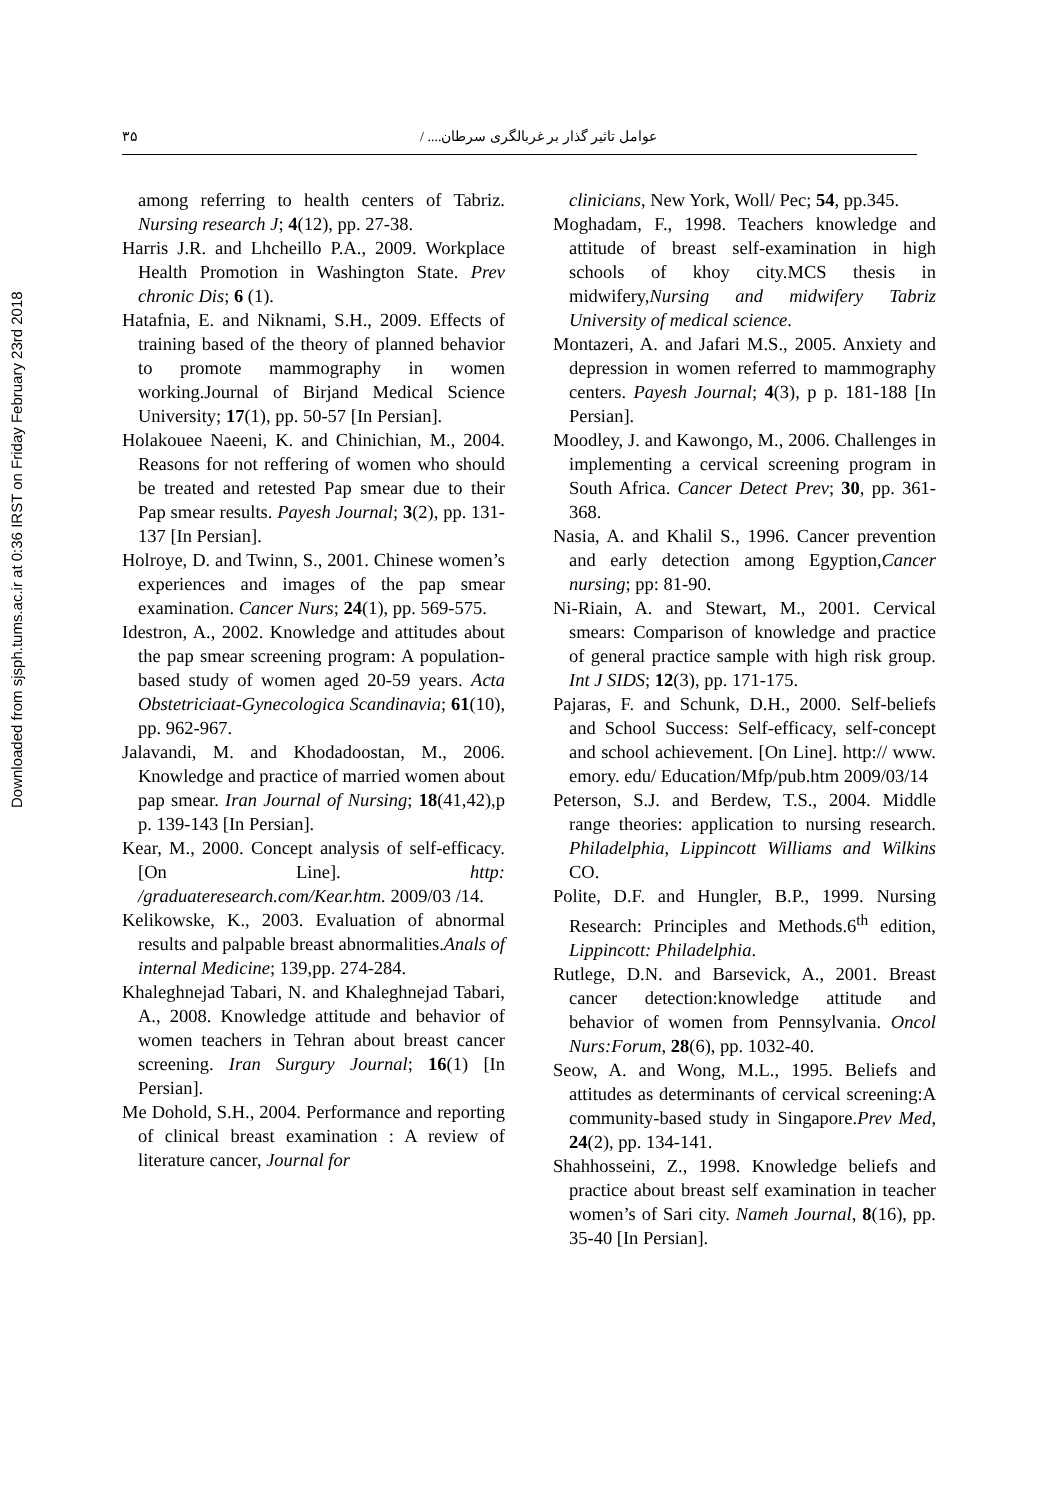Downloaded from sjsph.tums.ac.ir at 0:36 IRST on Friday February 23rd 2018
۳۵ عوامل تاثیر گذار بر غربالگری سرطان.... /
among referring to health centers of Tabriz. Nursing research J; 4(12), pp. 27-38.
Harris J.R. and Lhcheillo P.A., 2009. Workplace Health Promotion in Washington State. Prev chronic Dis; 6 (1).
Hatafnia, E. and Niknami, S.H., 2009. Effects of training based of the theory of planned behavior to promote mammography in women working.Journal of Birjand Medical Science University; 17(1), pp. 50-57 [In Persian].
Holakouee Naeeni, K. and Chinichian, M., 2004. Reasons for not reffering of women who should be treated and retested Pap smear due to their Pap smear results. Payesh Journal; 3(2), pp. 131-137 [In Persian].
Holroye, D. and Twinn, S., 2001. Chinese women’s experiences and images of the pap smear examination. Cancer Nurs; 24(1), pp. 569-575.
Idestron, A., 2002. Knowledge and attitudes about the pap smear screening program: A population-based study of women aged 20-59 years. Acta Obstetriciaat-Gynecologica Scandinavia; 61(10), pp. 962-967.
Jalavandi, M. and Khodadoostan, M., 2006. Knowledge and practice of married women about pap smear. Iran Journal of Nursing; 18(41,42),p p. 139-143 [In Persian].
Kear, M., 2000. Concept analysis of self-efficacy. [On Line]. http: /graduateresearch.com/Kear.htm. 2009/03 /14.
Kelikowske, K., 2003. Evaluation of abnormal results and palpable breast abnormalities.Anals of internal Medicine; 139,pp. 274-284.
Khaleghnejad Tabari, N. and Khaleghnejad Tabari, A., 2008. Knowledge attitude and behavior of women teachers in Tehran about breast cancer screening. Iran Surgury Journal; 16(1) [In Persian].
Me Dohold, S.H., 2004. Performance and reporting of clinical breast examination : A review of literature cancer, Journal for
clinicians, New York, Woll/ Pec; 54, pp.345.
Moghadam, F., 1998. Teachers knowledge and attitude of breast self-examination in high schools of khoy city.MCS thesis in midwifery,Nursing and midwifery Tabriz University of medical science.
Montazeri, A. and Jafari M.S., 2005. Anxiety and depression in women referred to mammography centers. Payesh Journal; 4(3), p p. 181-188 [In Persian].
Moodley, J. and Kawongo, M., 2006. Challenges in implementing a cervical screening program in South Africa. Cancer Detect Prev; 30, pp. 361-368.
Nasia, A. and Khalil S., 1996. Cancer prevention and early detection among Egyption,Cancer nursing; pp: 81-90.
Ni-Riain, A. and Stewart, M., 2001. Cervical smears: Comparison of knowledge and practice of general practice sample with high risk group. Int J SIDS; 12(3), pp. 171-175.
Pajaras, F. and Schunk, D.H., 2000. Self-beliefs and School Success: Self-efficacy, self-concept and school achievement. [On Line]. http:// www. emory. edu/ Education/Mfp/pub.htm 2009/03/14
Peterson, S.J. and Berdew, T.S., 2004. Middle range theories: application to nursing research. Philadelphia, Lippincott Williams and Wilkins CO.
Polite, D.F. and Hungler, B.P., 1999. Nursing Research: Principles and Methods.6<sup>th</sup> edition, Lippincott: Philadelphia.
Rutlege, D.N. and Barsevick, A., 2001. Breast cancer detection:knowledge attitude and behavior of women from Pennsylvania. Oncol Nurs:Forum, 28(6), pp. 1032-40.
Seow, A. and Wong, M.L., 1995. Beliefs and attitudes as determinants of cervical screening:A community-based study in Singapore.Prev Med, 24(2), pp. 134-141.
Shahhosseini, Z., 1998. Knowledge beliefs and practice about breast self examination in teacher women’s of Sari city. Nameh Journal, 8(16), pp. 35-40 [In Persian].